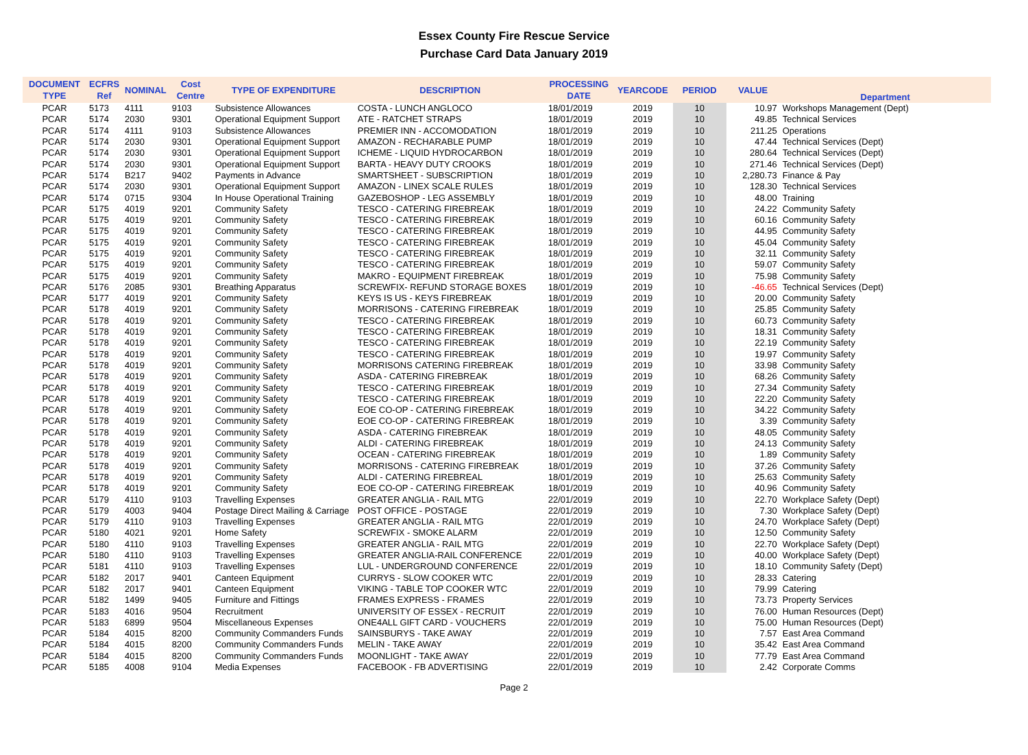Essex County Fire Rescue Service
Purchase Card Data January 2019
| DOCUMENT TYPE | ECFRS Ref | NOMINAL | Cost Centre | TYPE OF EXPENDITURE | DESCRIPTION | PROCESSING DATE | YEARCODE | PERIOD | VALUE | Department |
| --- | --- | --- | --- | --- | --- | --- | --- | --- | --- | --- |
| PCAR | 5173 | 4111 | 9103 | Subsistence Allowances | COSTA - LUNCH ANGLOCO | 18/01/2019 | 2019 | 10 | 10.97 | Workshops Management (Dept) |
| PCAR | 5174 | 2030 | 9301 | Operational Equipment Support | ATE - RATCHET STRAPS | 18/01/2019 | 2019 | 10 | 49.85 | Technical Services |
| PCAR | 5174 | 4111 | 9103 | Subsistence Allowances | PREMIER INN - ACCOMODATION | 18/01/2019 | 2019 | 10 | 211.25 | Operations |
| PCAR | 5174 | 2030 | 9301 | Operational Equipment Support | AMAZON - RECHARABLE PUMP | 18/01/2019 | 2019 | 10 | 47.44 | Technical Services (Dept) |
| PCAR | 5174 | 2030 | 9301 | Operational Equipment Support | ICHEME - LIQUID HYDROCARBON | 18/01/2019 | 2019 | 10 | 280.64 | Technical Services (Dept) |
| PCAR | 5174 | 2030 | 9301 | Operational Equipment Support | BARTA - HEAVY DUTY CROOKS | 18/01/2019 | 2019 | 10 | 271.46 | Technical Services (Dept) |
| PCAR | 5174 | B217 | 9402 | Payments in Advance | SMARTSHEET - SUBSCRIPTION | 18/01/2019 | 2019 | 10 | 2,280.73 | Finance & Pay |
| PCAR | 5174 | 2030 | 9301 | Operational Equipment Support | AMAZON - LINEX SCALE RULES | 18/01/2019 | 2019 | 10 | 128.30 | Technical Services |
| PCAR | 5174 | 0715 | 9304 | In House Operational Training | GAZEBOSHOP - LEG ASSEMBLY | 18/01/2019 | 2019 | 10 | 48.00 | Training |
| PCAR | 5175 | 4019 | 9201 | Community Safety | TESCO - CATERING FIREBREAK | 18/01/2019 | 2019 | 10 | 24.22 | Community Safety |
| PCAR | 5175 | 4019 | 9201 | Community Safety | TESCO - CATERING FIREBREAK | 18/01/2019 | 2019 | 10 | 60.16 | Community Safety |
| PCAR | 5175 | 4019 | 9201 | Community Safety | TESCO - CATERING FIREBREAK | 18/01/2019 | 2019 | 10 | 44.95 | Community Safety |
| PCAR | 5175 | 4019 | 9201 | Community Safety | TESCO - CATERING FIREBREAK | 18/01/2019 | 2019 | 10 | 45.04 | Community Safety |
| PCAR | 5175 | 4019 | 9201 | Community Safety | TESCO - CATERING FIREBREAK | 18/01/2019 | 2019 | 10 | 32.11 | Community Safety |
| PCAR | 5175 | 4019 | 9201 | Community Safety | TESCO - CATERING FIREBREAK | 18/01/2019 | 2019 | 10 | 59.07 | Community Safety |
| PCAR | 5175 | 4019 | 9201 | Community Safety | MAKRO - EQUIPMENT FIREBREAK | 18/01/2019 | 2019 | 10 | 75.98 | Community Safety |
| PCAR | 5176 | 2085 | 9301 | Breathing Apparatus | SCREWFIX- REFUND STORAGE BOXES | 18/01/2019 | 2019 | 10 | -46.65 | Technical Services (Dept) |
| PCAR | 5177 | 4019 | 9201 | Community Safety | KEYS IS US - KEYS FIREBREAK | 18/01/2019 | 2019 | 10 | 20.00 | Community Safety |
| PCAR | 5178 | 4019 | 9201 | Community Safety | MORRISONS - CATERING FIREBREAK | 18/01/2019 | 2019 | 10 | 25.85 | Community Safety |
| PCAR | 5178 | 4019 | 9201 | Community Safety | TESCO - CATERING FIREBREAK | 18/01/2019 | 2019 | 10 | 60.73 | Community Safety |
| PCAR | 5178 | 4019 | 9201 | Community Safety | TESCO - CATERING FIREBREAK | 18/01/2019 | 2019 | 10 | 18.31 | Community Safety |
| PCAR | 5178 | 4019 | 9201 | Community Safety | TESCO - CATERING FIREBREAK | 18/01/2019 | 2019 | 10 | 22.19 | Community Safety |
| PCAR | 5178 | 4019 | 9201 | Community Safety | TESCO - CATERING FIREBREAK | 18/01/2019 | 2019 | 10 | 19.97 | Community Safety |
| PCAR | 5178 | 4019 | 9201 | Community Safety | MORRISONS CATERING FIREBREAK | 18/01/2019 | 2019 | 10 | 33.98 | Community Safety |
| PCAR | 5178 | 4019 | 9201 | Community Safety | ASDA - CATERING FIREBREAK | 18/01/2019 | 2019 | 10 | 68.26 | Community Safety |
| PCAR | 5178 | 4019 | 9201 | Community Safety | TESCO - CATERING FIREBREAK | 18/01/2019 | 2019 | 10 | 27.34 | Community Safety |
| PCAR | 5178 | 4019 | 9201 | Community Safety | TESCO - CATERING FIREBREAK | 18/01/2019 | 2019 | 10 | 22.20 | Community Safety |
| PCAR | 5178 | 4019 | 9201 | Community Safety | EOE CO-OP - CATERING FIREBREAK | 18/01/2019 | 2019 | 10 | 34.22 | Community Safety |
| PCAR | 5178 | 4019 | 9201 | Community Safety | EOE CO-OP - CATERING FIREBREAK | 18/01/2019 | 2019 | 10 | 3.39 | Community Safety |
| PCAR | 5178 | 4019 | 9201 | Community Safety | ASDA - CATERING FIREBREAK | 18/01/2019 | 2019 | 10 | 48.05 | Community Safety |
| PCAR | 5178 | 4019 | 9201 | Community Safety | ALDI - CATERING FIREBREAK | 18/01/2019 | 2019 | 10 | 24.13 | Community Safety |
| PCAR | 5178 | 4019 | 9201 | Community Safety | OCEAN - CATERING FIREBREAK | 18/01/2019 | 2019 | 10 | 1.89 | Community Safety |
| PCAR | 5178 | 4019 | 9201 | Community Safety | MORRISONS - CATERING FIREBREAK | 18/01/2019 | 2019 | 10 | 37.26 | Community Safety |
| PCAR | 5178 | 4019 | 9201 | Community Safety | ALDI - CATERING FIREBREAL | 18/01/2019 | 2019 | 10 | 25.63 | Community Safety |
| PCAR | 5178 | 4019 | 9201 | Community Safety | EOE CO-OP - CATERING FIREBREAK | 18/01/2019 | 2019 | 10 | 40.96 | Community Safety |
| PCAR | 5179 | 4110 | 9103 | Travelling Expenses | GREATER ANGLIA - RAIL MTG | 22/01/2019 | 2019 | 10 | 22.70 | Workplace Safety (Dept) |
| PCAR | 5179 | 4003 | 9404 | Postage Direct Mailing & Carriage | POST OFFICE - POSTAGE | 22/01/2019 | 2019 | 10 | 7.30 | Workplace Safety (Dept) |
| PCAR | 5179 | 4110 | 9103 | Travelling Expenses | GREATER ANGLIA - RAIL MTG | 22/01/2019 | 2019 | 10 | 24.70 | Workplace Safety (Dept) |
| PCAR | 5180 | 4021 | 9201 | Home Safety | SCREWFIX - SMOKE ALARM | 22/01/2019 | 2019 | 10 | 12.50 | Community Safety |
| PCAR | 5180 | 4110 | 9103 | Travelling Expenses | GREATER ANGLIA - RAIL MTG | 22/01/2019 | 2019 | 10 | 22.70 | Workplace Safety (Dept) |
| PCAR | 5180 | 4110 | 9103 | Travelling Expenses | GREATER ANGLIA-RAIL CONFERENCE | 22/01/2019 | 2019 | 10 | 40.00 | Workplace Safety (Dept) |
| PCAR | 5181 | 4110 | 9103 | Travelling Expenses | LUL - UNDERGROUND CONFERENCE | 22/01/2019 | 2019 | 10 | 18.10 | Community Safety (Dept) |
| PCAR | 5182 | 2017 | 9401 | Canteen Equipment | CURRYS - SLOW COOKER WTC | 22/01/2019 | 2019 | 10 | 28.33 | Catering |
| PCAR | 5182 | 2017 | 9401 | Canteen Equipment | VIKING - TABLE TOP COOKER WTC | 22/01/2019 | 2019 | 10 | 79.99 | Catering |
| PCAR | 5182 | 1499 | 9405 | Furniture and Fittings | FRAMES EXPRESS - FRAMES | 22/01/2019 | 2019 | 10 | 73.73 | Property Services |
| PCAR | 5183 | 4016 | 9504 | Recruitment | UNIVERSITY OF ESSEX - RECRUIT | 22/01/2019 | 2019 | 10 | 76.00 | Human Resources (Dept) |
| PCAR | 5183 | 6899 | 9504 | Miscellaneous Expenses | ONE4ALL GIFT CARD - VOUCHERS | 22/01/2019 | 2019 | 10 | 75.00 | Human Resources (Dept) |
| PCAR | 5184 | 4015 | 8200 | Community Commanders Funds | SAINSBURYS - TAKE AWAY | 22/01/2019 | 2019 | 10 | 7.57 | East Area Command |
| PCAR | 5184 | 4015 | 8200 | Community Commanders Funds | MELIN - TAKE AWAY | 22/01/2019 | 2019 | 10 | 35.42 | East Area Command |
| PCAR | 5184 | 4015 | 8200 | Community Commanders Funds | MOONLIGHT - TAKE AWAY | 22/01/2019 | 2019 | 10 | 77.79 | East Area Command |
| PCAR | 5185 | 4008 | 9104 | Media Expenses | FACEBOOK - FB ADVERTISING | 22/01/2019 | 2019 | 10 | 2.42 | Corporate Comms |
Page 2